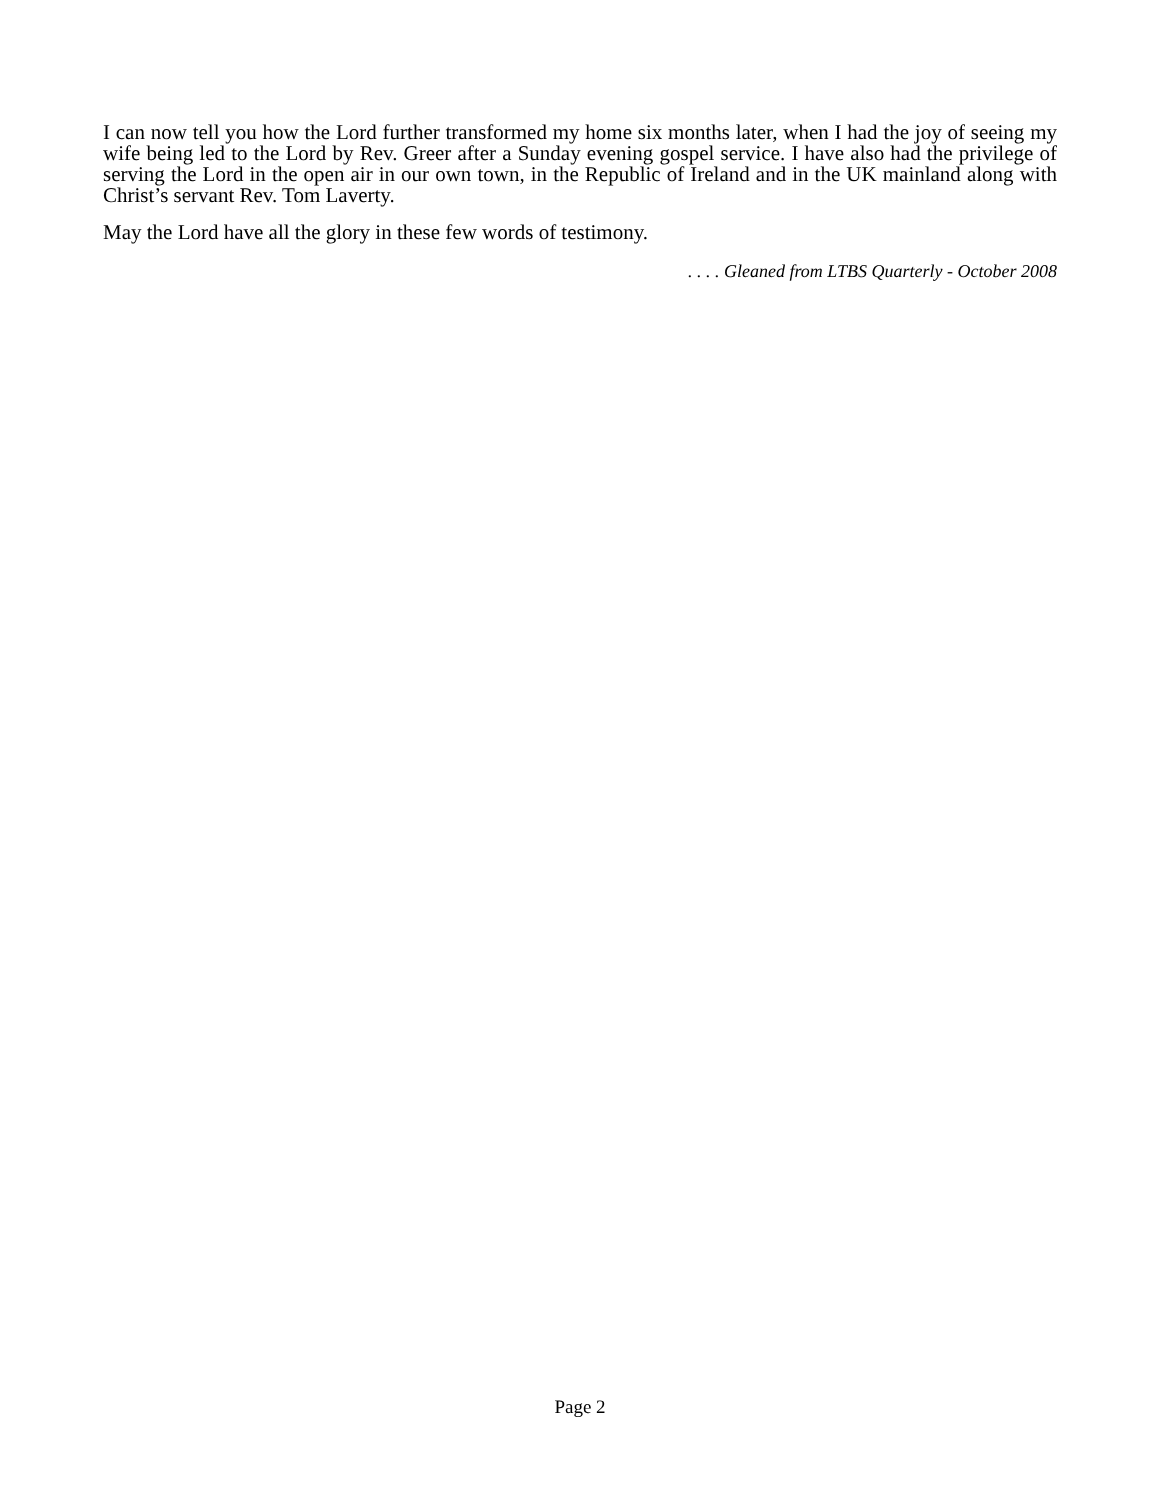I can now tell you how the Lord further transformed my home six months later, when I had the joy of seeing my wife being led to the Lord by Rev. Greer after a Sunday evening gospel service. I have also had the privilege of serving the Lord in the open air in our own town, in the Republic of Ireland and in the UK mainland along with Christ’s servant Rev. Tom Laverty.
May the Lord have all the glory in these few words of testimony.
. . . . Gleaned from LTBS Quarterly - October 2008
Page 2